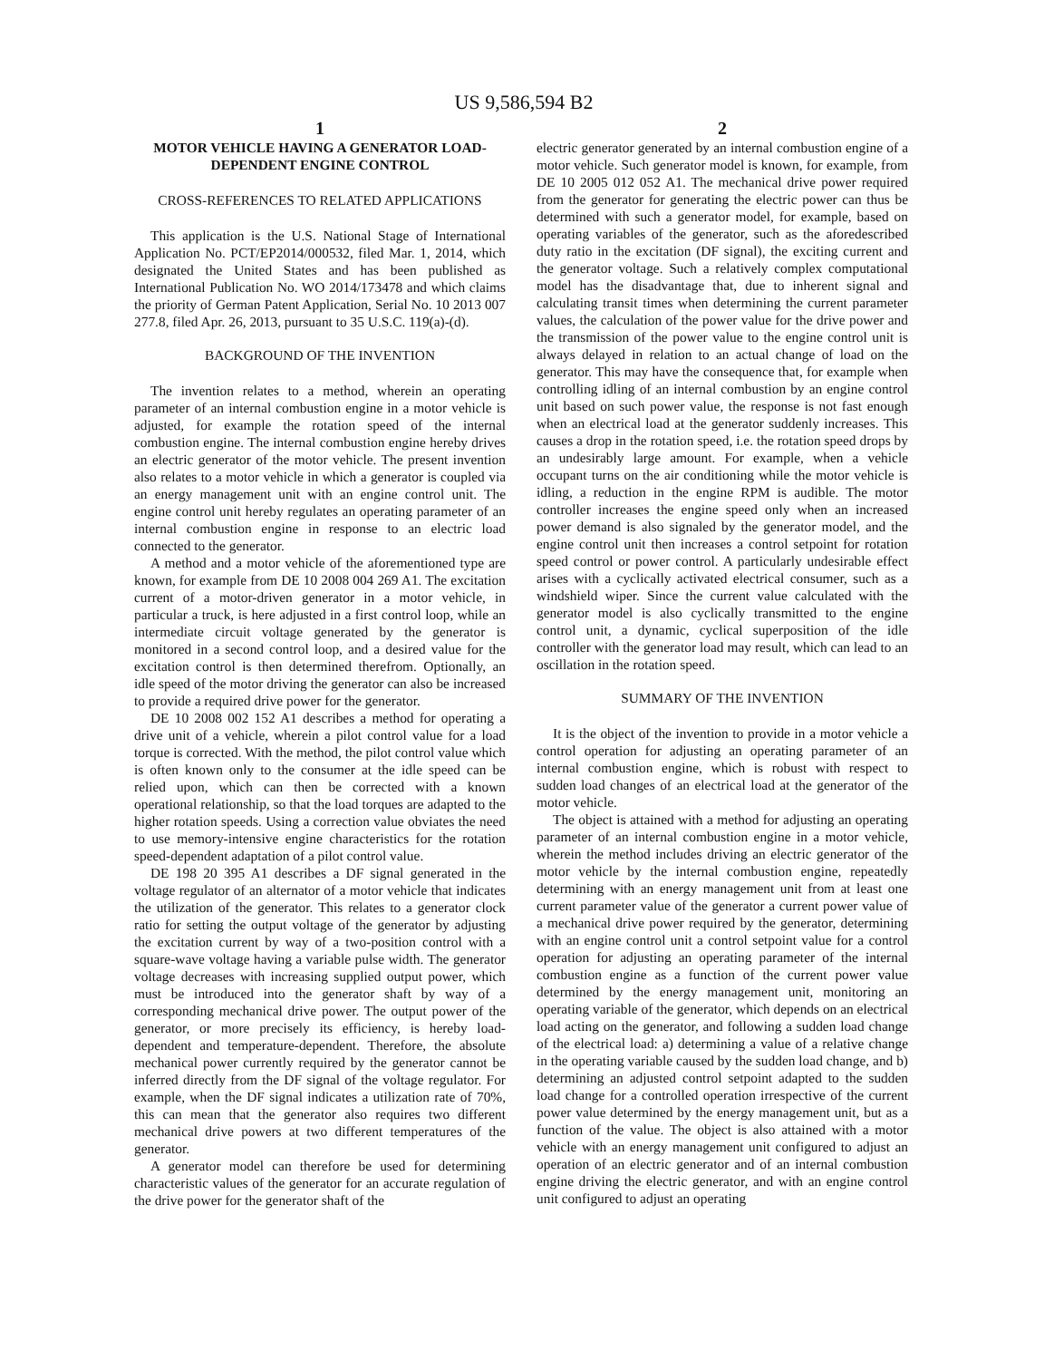US 9,586,594 B2
1
MOTOR VEHICLE HAVING A GENERATOR LOAD-DEPENDENT ENGINE CONTROL
CROSS-REFERENCES TO RELATED APPLICATIONS
This application is the U.S. National Stage of International Application No. PCT/EP2014/000532, filed Mar. 1, 2014, which designated the United States and has been published as International Publication No. WO 2014/173478 and which claims the priority of German Patent Application, Serial No. 10 2013 007 277.8, filed Apr. 26, 2013, pursuant to 35 U.S.C. 119(a)-(d).
BACKGROUND OF THE INVENTION
The invention relates to a method, wherein an operating parameter of an internal combustion engine in a motor vehicle is adjusted, for example the rotation speed of the internal combustion engine. The internal combustion engine hereby drives an electric generator of the motor vehicle. The present invention also relates to a motor vehicle in which a generator is coupled via an energy management unit with an engine control unit. The engine control unit hereby regulates an operating parameter of an internal combustion engine in response to an electric load connected to the generator.
A method and a motor vehicle of the aforementioned type are known, for example from DE 10 2008 004 269 A1. The excitation current of a motor-driven generator in a motor vehicle, in particular a truck, is here adjusted in a first control loop, while an intermediate circuit voltage generated by the generator is monitored in a second control loop, and a desired value for the excitation control is then determined therefrom. Optionally, an idle speed of the motor driving the generator can also be increased to provide a required drive power for the generator.
DE 10 2008 002 152 A1 describes a method for operating a drive unit of a vehicle, wherein a pilot control value for a load torque is corrected. With the method, the pilot control value which is often known only to the consumer at the idle speed can be relied upon, which can then be corrected with a known operational relationship, so that the load torques are adapted to the higher rotation speeds. Using a correction value obviates the need to use memory-intensive engine characteristics for the rotation speed-dependent adaptation of a pilot control value.
DE 198 20 395 A1 describes a DF signal generated in the voltage regulator of an alternator of a motor vehicle that indicates the utilization of the generator. This relates to a generator clock ratio for setting the output voltage of the generator by adjusting the excitation current by way of a two-position control with a square-wave voltage having a variable pulse width. The generator voltage decreases with increasing supplied output power, which must be introduced into the generator shaft by way of a corresponding mechanical drive power. The output power of the generator, or more precisely its efficiency, is hereby load-dependent and temperature-dependent. Therefore, the absolute mechanical power currently required by the generator cannot be inferred directly from the DF signal of the voltage regulator. For example, when the DF signal indicates a utilization rate of 70%, this can mean that the generator also requires two different mechanical drive powers at two different temperatures of the generator.
A generator model can therefore be used for determining characteristic values of the generator for an accurate regulation of the drive power for the generator shaft of the
2
electric generator generated by an internal combustion engine of a motor vehicle. Such generator model is known, for example, from DE 10 2005 012 052 A1. The mechanical drive power required from the generator for generating the electric power can thus be determined with such a generator model, for example, based on operating variables of the generator, such as the aforedescribed duty ratio in the excitation (DF signal), the exciting current and the generator voltage. Such a relatively complex computational model has the disadvantage that, due to inherent signal and calculating transit times when determining the current parameter values, the calculation of the power value for the drive power and the transmission of the power value to the engine control unit is always delayed in relation to an actual change of load on the generator. This may have the consequence that, for example when controlling idling of an internal combustion by an engine control unit based on such power value, the response is not fast enough when an electrical load at the generator suddenly increases. This causes a drop in the rotation speed, i.e. the rotation speed drops by an undesirably large amount. For example, when a vehicle occupant turns on the air conditioning while the motor vehicle is idling, a reduction in the engine RPM is audible. The motor controller increases the engine speed only when an increased power demand is also signaled by the generator model, and the engine control unit then increases a control setpoint for rotation speed control or power control. A particularly undesirable effect arises with a cyclically activated electrical consumer, such as a windshield wiper. Since the current value calculated with the generator model is also cyclically transmitted to the engine control unit, a dynamic, cyclical superposition of the idle controller with the generator load may result, which can lead to an oscillation in the rotation speed.
SUMMARY OF THE INVENTION
It is the object of the invention to provide in a motor vehicle a control operation for adjusting an operating parameter of an internal combustion engine, which is robust with respect to sudden load changes of an electrical load at the generator of the motor vehicle.
The object is attained with a method for adjusting an operating parameter of an internal combustion engine in a motor vehicle, wherein the method includes driving an electric generator of the motor vehicle by the internal combustion engine, repeatedly determining with an energy management unit from at least one current parameter value of the generator a current power value of a mechanical drive power required by the generator, determining with an engine control unit a control setpoint value for a control operation for adjusting an operating parameter of the internal combustion engine as a function of the current power value determined by the energy management unit, monitoring an operating variable of the generator, which depends on an electrical load acting on the generator, and following a sudden load change of the electrical load: a) determining a value of a relative change in the operating variable caused by the sudden load change, and b) determining an adjusted control setpoint adapted to the sudden load change for a controlled operation irrespective of the current power value determined by the energy management unit, but as a function of the value. The object is also attained with a motor vehicle with an energy management unit configured to adjust an operation of an electric generator and of an internal combustion engine driving the electric generator, and with an engine control unit configured to adjust an operating